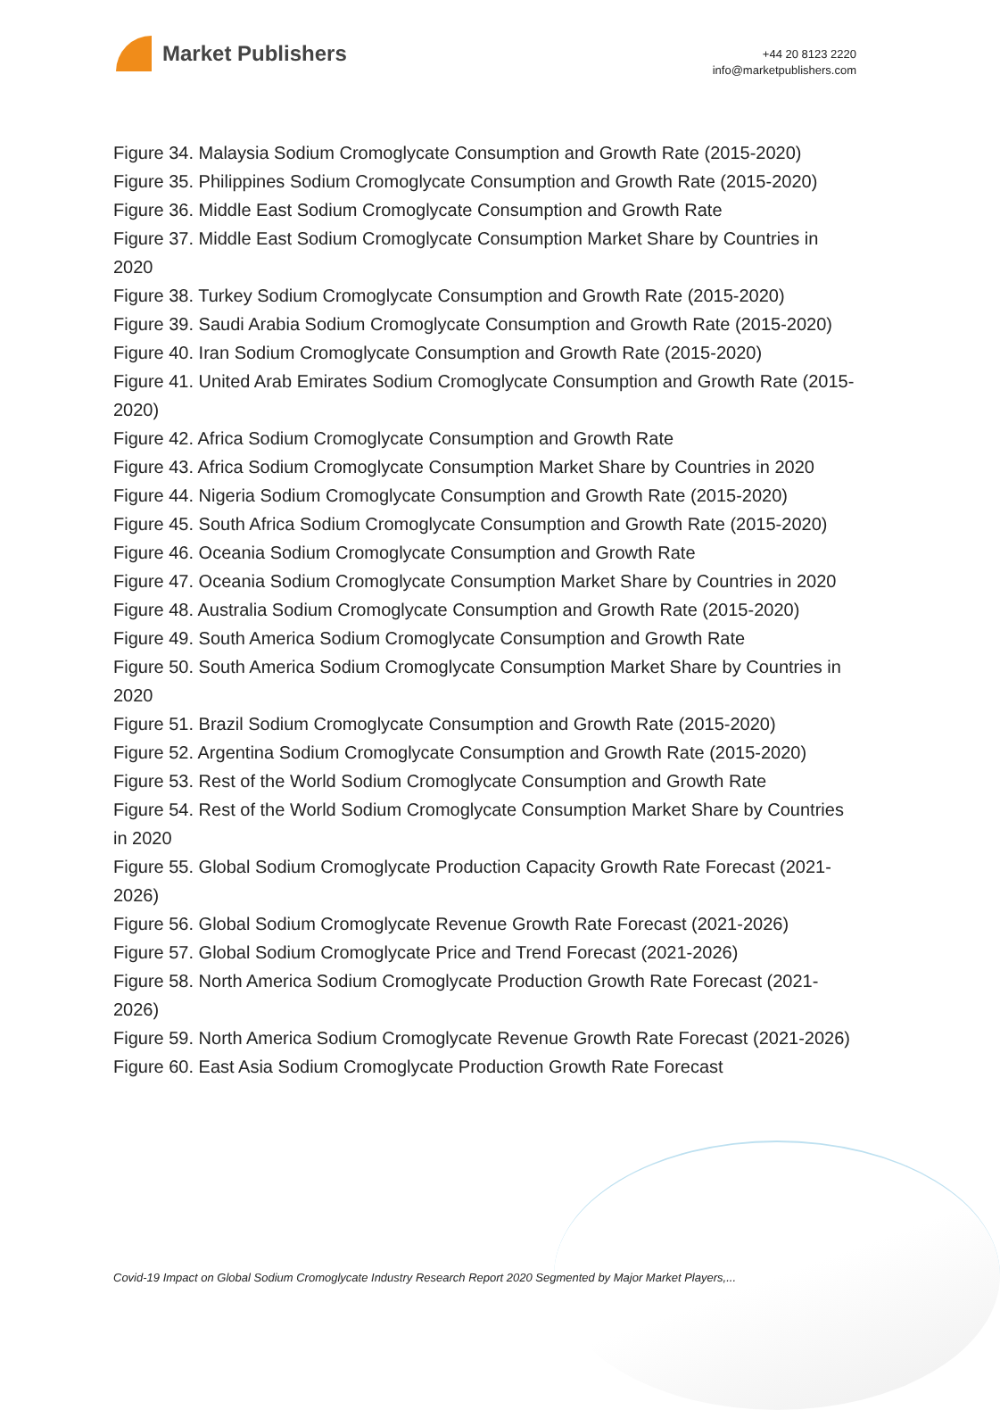Market Publishers
+44 20 8123 2220
info@marketpublishers.com
Figure 34. Malaysia Sodium Cromoglycate Consumption and Growth Rate (2015-2020)
Figure 35. Philippines Sodium Cromoglycate Consumption and Growth Rate (2015-2020)
Figure 36. Middle East Sodium Cromoglycate Consumption and Growth Rate
Figure 37. Middle East Sodium Cromoglycate Consumption Market Share by Countries in 2020
Figure 38. Turkey Sodium Cromoglycate Consumption and Growth Rate (2015-2020)
Figure 39. Saudi Arabia Sodium Cromoglycate Consumption and Growth Rate (2015-2020)
Figure 40. Iran Sodium Cromoglycate Consumption and Growth Rate (2015-2020)
Figure 41. United Arab Emirates Sodium Cromoglycate Consumption and Growth Rate (2015-2020)
Figure 42. Africa Sodium Cromoglycate Consumption and Growth Rate
Figure 43. Africa Sodium Cromoglycate Consumption Market Share by Countries in 2020
Figure 44. Nigeria Sodium Cromoglycate Consumption and Growth Rate (2015-2020)
Figure 45. South Africa Sodium Cromoglycate Consumption and Growth Rate (2015-2020)
Figure 46. Oceania Sodium Cromoglycate Consumption and Growth Rate
Figure 47. Oceania Sodium Cromoglycate Consumption Market Share by Countries in 2020
Figure 48. Australia Sodium Cromoglycate Consumption and Growth Rate (2015-2020)
Figure 49. South America Sodium Cromoglycate Consumption and Growth Rate
Figure 50. South America Sodium Cromoglycate Consumption Market Share by Countries in 2020
Figure 51. Brazil Sodium Cromoglycate Consumption and Growth Rate (2015-2020)
Figure 52. Argentina Sodium Cromoglycate Consumption and Growth Rate (2015-2020)
Figure 53. Rest of the World Sodium Cromoglycate Consumption and Growth Rate
Figure 54. Rest of the World Sodium Cromoglycate Consumption Market Share by Countries in 2020
Figure 55. Global Sodium Cromoglycate Production Capacity Growth Rate Forecast (2021-2026)
Figure 56. Global Sodium Cromoglycate Revenue Growth Rate Forecast (2021-2026)
Figure 57. Global Sodium Cromoglycate Price and Trend Forecast (2021-2026)
Figure 58. North America Sodium Cromoglycate Production Growth Rate Forecast (2021-2026)
Figure 59. North America Sodium Cromoglycate Revenue Growth Rate Forecast (2021-2026)
Figure 60. East Asia Sodium Cromoglycate Production Growth Rate Forecast
Covid-19 Impact on Global Sodium Cromoglycate Industry Research Report 2020 Segmented by Major Market Players,...